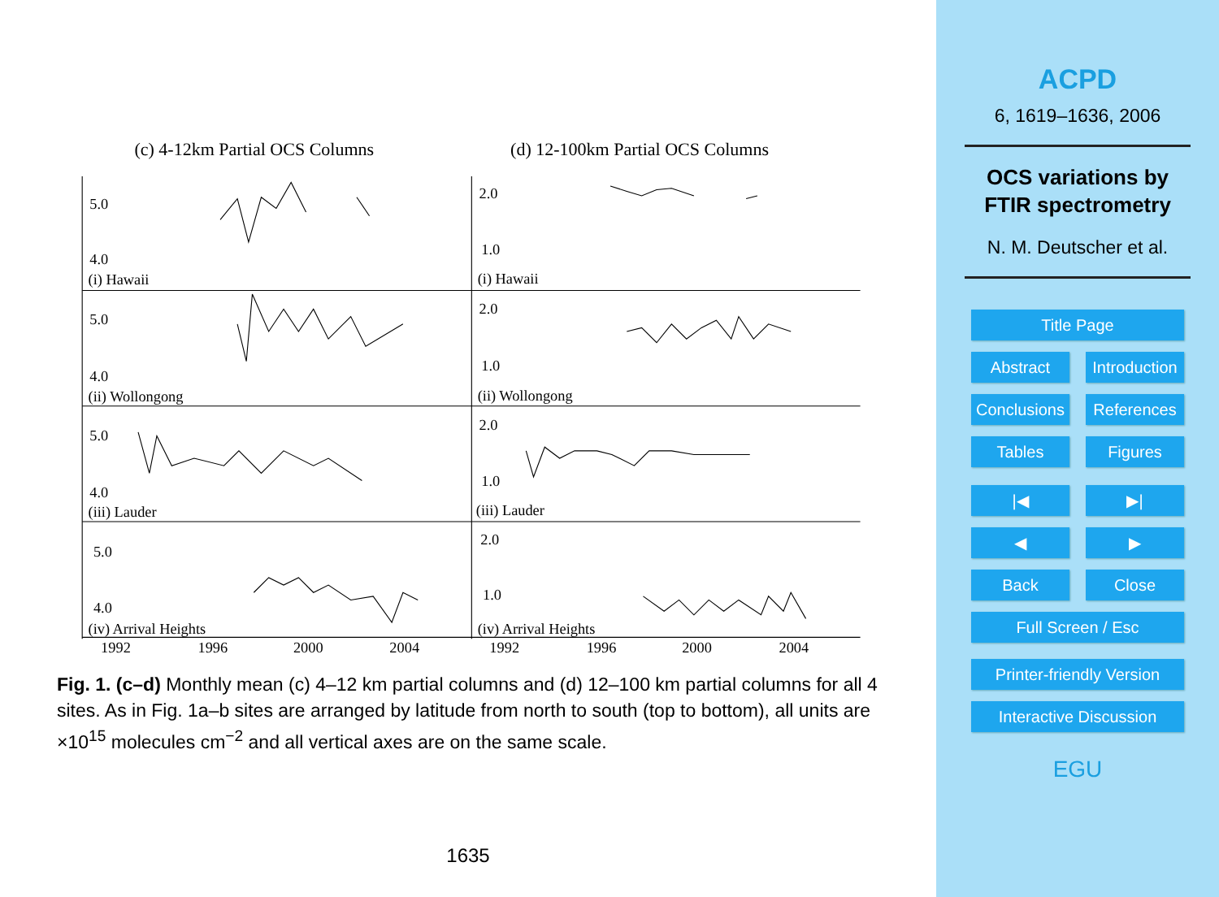(c) 4-12km Partial OCS Columns
(d) 12-100km Partial OCS Columns
5.0
4.0
(i) Hawaii
5.0
4.0
(ii) Wollongong
5.0
4.0
(iii) Lauder
5.0
4.0
(iv) Arrival Heights
2.0
1.0
(i) Hawaii
2.0
1.0
(ii) Wollongong
2.0
1.0
(iii) Lauder
2.0
1.0
(iv) Arrival Heights
1992
1996
2000
2004
1992
1996
2000
2004
Fig. 1. (c–d) Monthly mean (c) 4–12 km partial columns and (d) 12–100 km partial columns for all 4 sites. As in Fig. 1a–b sites are arranged by latitude from north to south (top to bottom), all units are ×10<sup>15</sup> molecules cm<sup>−2</sup> and all vertical axes are on the same scale.
1635
ACPD
6, 1619–1636, 2006
OCS variations by
FTIR spectrometry
N. M. Deutscher et al.
Title Page
Abstract Introduction
Conclusions References
Tables Figures
|◀ ▶|
◀ ▶
Back Close
Full Screen / Esc
Printer-friendly Version
Interactive Discussion
EGU